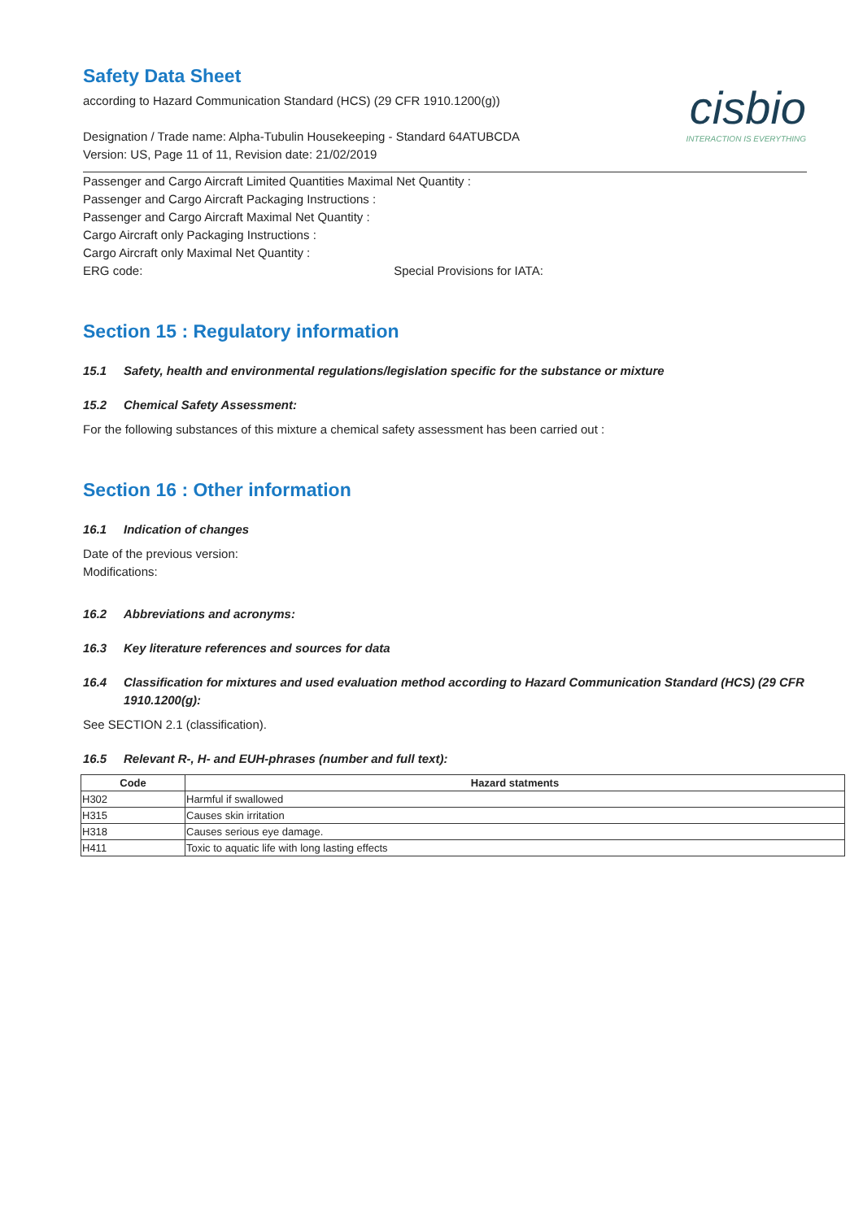cisbio
INTERACTION IS EVERYTHING
Safety Data Sheet
according to Hazard Communication Standard (HCS) (29 CFR 1910.1200(g))
Designation / Trade name: Alpha-Tubulin Housekeeping - Standard 64ATUBCDA
Version: US, Page 11 of 11, Revision date: 21/02/2019
Passenger and Cargo Aircraft Limited Quantities Maximal Net Quantity :
Passenger and Cargo Aircraft Packaging Instructions :
Passenger and Cargo Aircraft Maximal Net Quantity :
Cargo Aircraft only Packaging Instructions :
Cargo Aircraft only Maximal Net Quantity :
ERG code: Special Provisions for IATA:
Section 15 : Regulatory information
15.1 Safety, health and environmental regulations/legislation specific for the substance or mixture
15.2 Chemical Safety Assessment:
For the following substances of this mixture a chemical safety assessment has been carried out :
Section 16 : Other information
16.1 Indication of changes
Date of the previous version:
Modifications:
16.2 Abbreviations and acronyms:
16.3 Key literature references and sources for data
16.4 Classification for mixtures and used evaluation method according to Hazard Communication Standard (HCS) (29 CFR 1910.1200(g):
See SECTION 2.1 (classification).
16.5 Relevant R-, H- and EUH-phrases (number and full text):
| Code | Hazard statments |
| --- | --- |
| H302 | Harmful if swallowed |
| H315 | Causes skin irritation |
| H318 | Causes serious eye damage. |
| H411 | Toxic to aquatic life with long lasting effects |